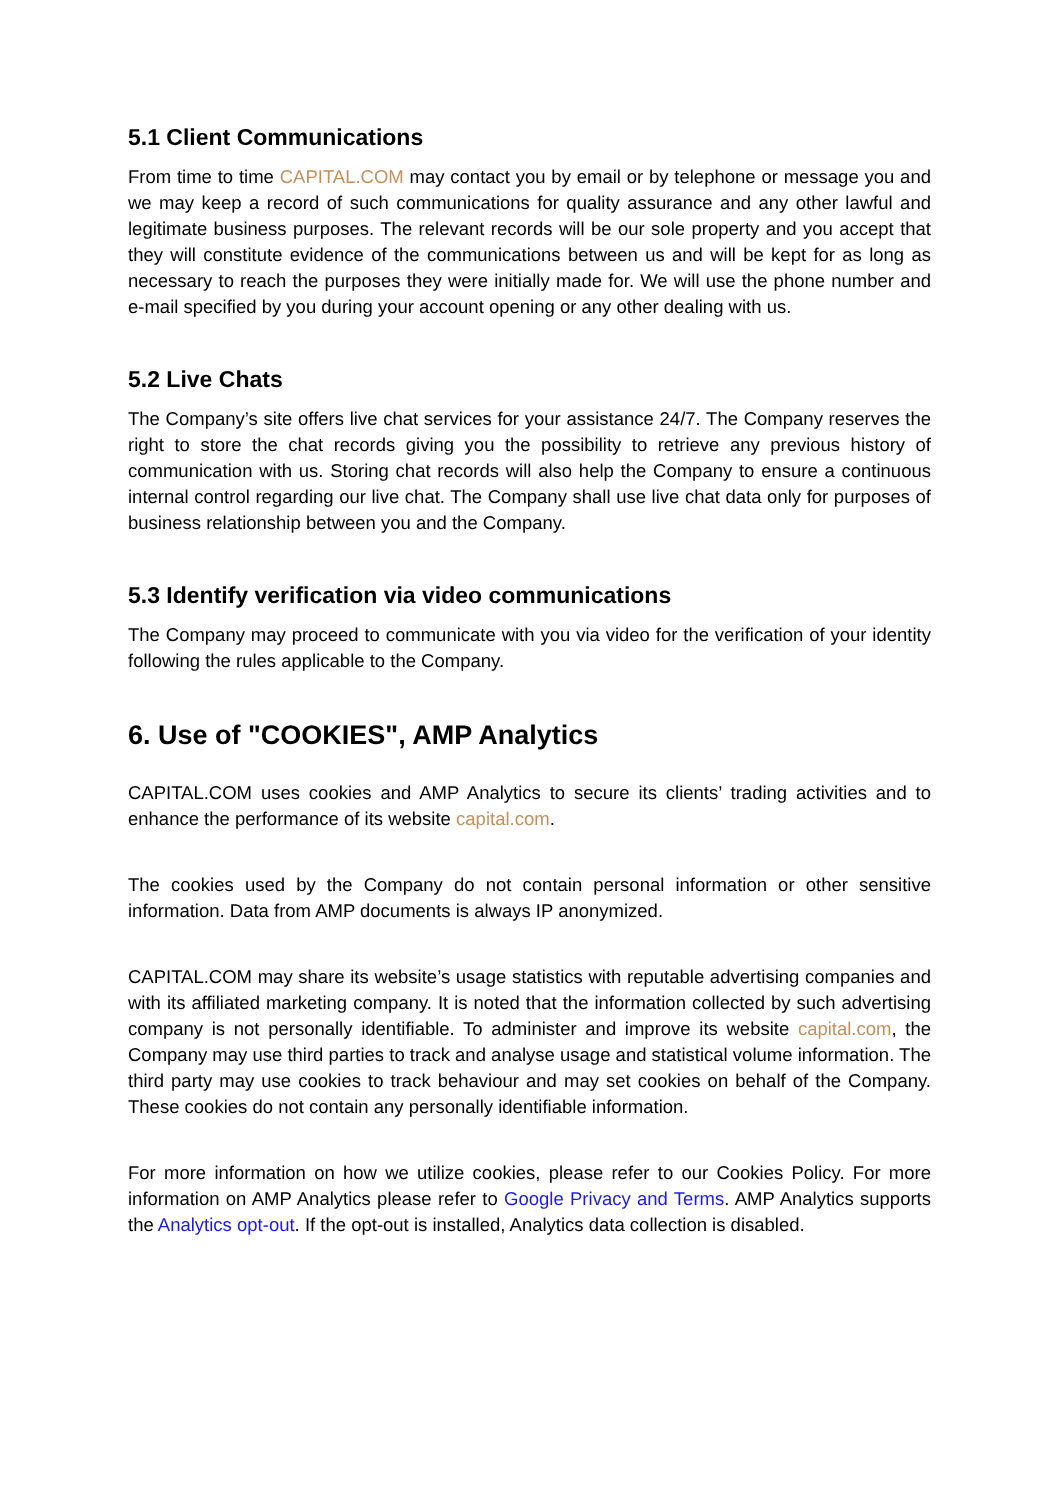5.1 Client Communications
From time to time CAPITAL.COM may contact you by email or by telephone or message you and we may keep a record of such communications for quality assurance and any other lawful and legitimate business purposes. The relevant records will be our sole property and you accept that they will constitute evidence of the communications between us and will be kept for as long as necessary to reach the purposes they were initially made for. We will use the phone number and e-mail specified by you during your account opening or any other dealing with us.
5.2 Live Chats
The Company’s site offers live chat services for your assistance 24/7. The Company reserves the right to store the chat records giving you the possibility to retrieve any previous history of communication with us. Storing chat records will also help the Company to ensure a continuous internal control regarding our live chat. The Company shall use live chat data only for purposes of business relationship between you and the Company.
5.3 Identify verification via video communications
The Company may proceed to communicate with you via video for the verification of your identity following the rules applicable to the Company.
6. Use of "COOKIES", AMP Analytics
CAPITAL.COM uses cookies and AMP Analytics to secure its clients’ trading activities and to enhance the performance of its website capital.com.
The cookies used by the Company do not contain personal information or other sensitive information. Data from AMP documents is always IP anonymized.
CAPITAL.COM may share its website’s usage statistics with reputable advertising companies and with its affiliated marketing company. It is noted that the information collected by such advertising company is not personally identifiable. To administer and improve its website capital.com, the Company may use third parties to track and analyse usage and statistical volume information. The third party may use cookies to track behaviour and may set cookies on behalf of the Company. These cookies do not contain any personally identifiable information.
For more information on how we utilize cookies, please refer to our Cookies Policy. For more information on AMP Analytics please refer to Google Privacy and Terms. AMP Analytics supports the Analytics opt-out. If the opt-out is installed, Analytics data collection is disabled.